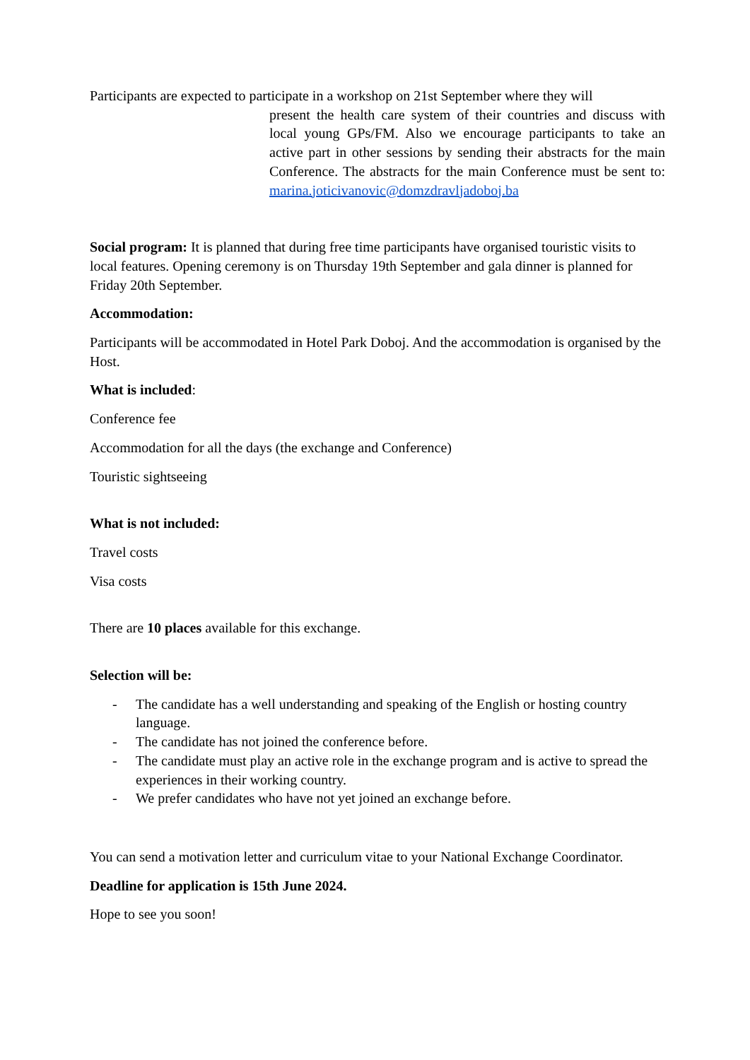Participants are expected to participate in a workshop on 21st September where they will
present the health care system of their countries and discuss with local young GPs/FM. Also we encourage participants to take an active part in other sessions by sending their abstracts for the main Conference. The abstracts for the main Conference must be sent to: marina.joticivanovic@domzdravljadoboj.ba
Social program: It is planned that during free time participants have organised touristic visits to local features. Opening ceremony is on Thursday 19th September and gala dinner is planned for Friday 20th September.
Accommodation:
Participants will be accommodated in Hotel Park Doboj. And the accommodation is organised by the Host.
What is included:
Conference fee
Accommodation for all the days (the exchange and Conference)
Touristic sightseeing
What is not included:
Travel costs
Visa costs
There are 10 places available for this exchange.
Selection will be:
- The candidate has a well understanding and speaking of the English or hosting country language.
- The candidate has not joined the conference before.
- The candidate must play an active role in the exchange program and is active to spread the experiences in their working country.
- We prefer candidates who have not yet joined an exchange before.
You can send a motivation letter and curriculum vitae to your National Exchange Coordinator.
Deadline for application is 15th June 2024.
Hope to see you soon!